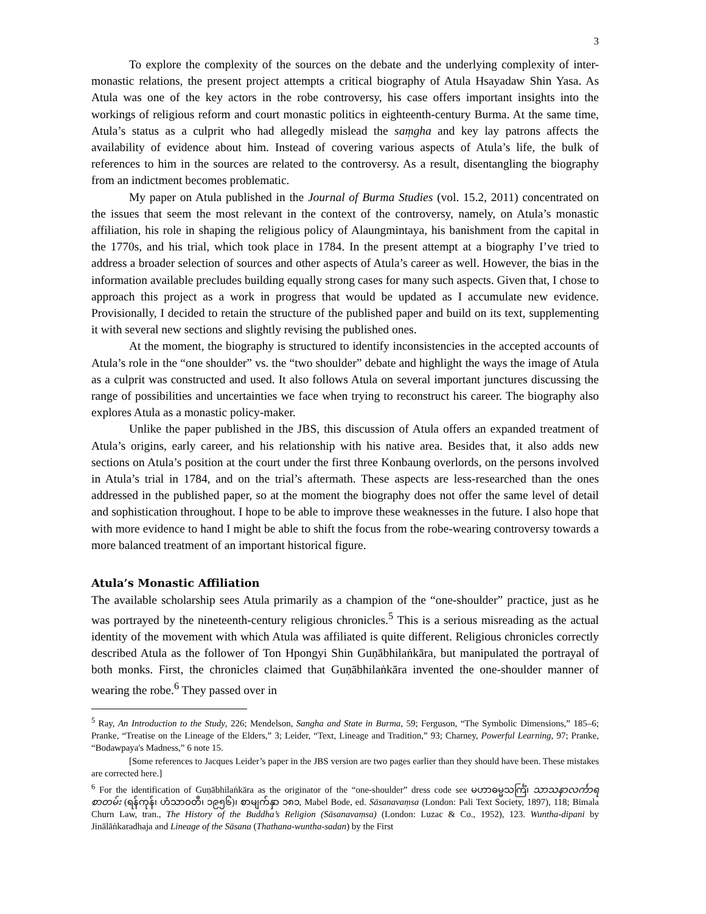3
To explore the complexity of the sources on the debate and the underlying complexity of inter-monastic relations, the present project attempts a critical biography of Atula Hsayadaw Shin Yasa. As Atula was one of the key actors in the robe controversy, his case offers important insights into the workings of religious reform and court monastic politics in eighteenth-century Burma. At the same time, Atula’s status as a culprit who had allegedly mislead the saṃgha and key lay patrons affects the availability of evidence about him. Instead of covering various aspects of Atula’s life, the bulk of references to him in the sources are related to the controversy. As a result, disentangling the biography from an indictment becomes problematic.
My paper on Atula published in the Journal of Burma Studies (vol. 15.2, 2011) concentrated on the issues that seem the most relevant in the context of the controversy, namely, on Atula’s monastic affiliation, his role in shaping the religious policy of Alaungmintaya, his banishment from the capital in the 1770s, and his trial, which took place in 1784. In the present attempt at a biography I’ve tried to address a broader selection of sources and other aspects of Atula’s career as well. However, the bias in the information available precludes building equally strong cases for many such aspects. Given that, I chose to approach this project as a work in progress that would be updated as I accumulate new evidence. Provisionally, I decided to retain the structure of the published paper and build on its text, supplementing it with several new sections and slightly revising the published ones.
At the moment, the biography is structured to identify inconsistencies in the accepted accounts of Atula’s role in the “one shoulder” vs. the “two shoulder” debate and highlight the ways the image of Atula as a culprit was constructed and used. It also follows Atula on several important junctures discussing the range of possibilities and uncertainties we face when trying to reconstruct his career. The biography also explores Atula as a monastic policy-maker.
Unlike the paper published in the JBS, this discussion of Atula offers an expanded treatment of Atula’s origins, early career, and his relationship with his native area. Besides that, it also adds new sections on Atula’s position at the court under the first three Konbaung overlords, on the persons involved in Atula’s trial in 1784, and on the trial’s aftermath. These aspects are less-researched than the ones addressed in the published paper, so at the moment the biography does not offer the same level of detail and sophistication throughout. I hope to be able to improve these weaknesses in the future. I also hope that with more evidence to hand I might be able to shift the focus from the robe-wearing controversy towards a more balanced treatment of an important historical figure.
Atula’s Monastic Affiliation
The available scholarship sees Atula primarily as a champion of the “one-shoulder” practice, just as he was portrayed by the nineteenth-century religious chronicles.<sup>5</sup> This is a serious misreading as the actual identity of the movement with which Atula was affiliated is quite different. Religious chronicles correctly described Atula as the follower of Ton Hpongyi Shin Guṇābhilaṅkāra, but manipulated the portrayal of both monks. First, the chronicles claimed that Guṇābhilaṅkāra invented the one-shoulder manner of wearing the robe.<sup>6</sup> They passed over in
<sup>5</sup> Ray, An Introduction to the Study, 226; Mendelson, Sangha and State in Burma, 59; Ferguson, “The Symbolic Dimensions,” 185–6; Pranke, “Treatise on the Lineage of the Elders,” 3; Leider, “Text, Lineage and Tradition,” 93; Charney, Powerful Learning, 97; Pranke, “Bodawpaya's Madness,” 6 note 15.
[Some references to Jacques Leider’s paper in the JBS version are two pages earlier than they should have been. These mistakes are corrected here.]
<sup>6</sup> For the identification of Guṇābhilaṅkāra as the originator of the “one-shoulder” dress code see မဟာဓမ္မသင်္ကြံ၊ သာသနာလင်္ကာရစာတမ်း (ရန်ကုန်၊ ဟံသာဝတီ၊ ၁၉၅၆)၊ စာမျက်နှာ ၁၈၁, Mabel Bode, ed. Sāsanavaṃsa (London: Pali Text Society, 1897), 118; Bimala Churn Law, tran., The History of the Buddha’s Religion (Sāsanavaṃsa) (London: Luzac & Co., 1952), 123. Wuntha-dipani by Jinālāṅkaradhaja and Lineage of the Sāsana (Thathana-wuntha-sadan) by the First